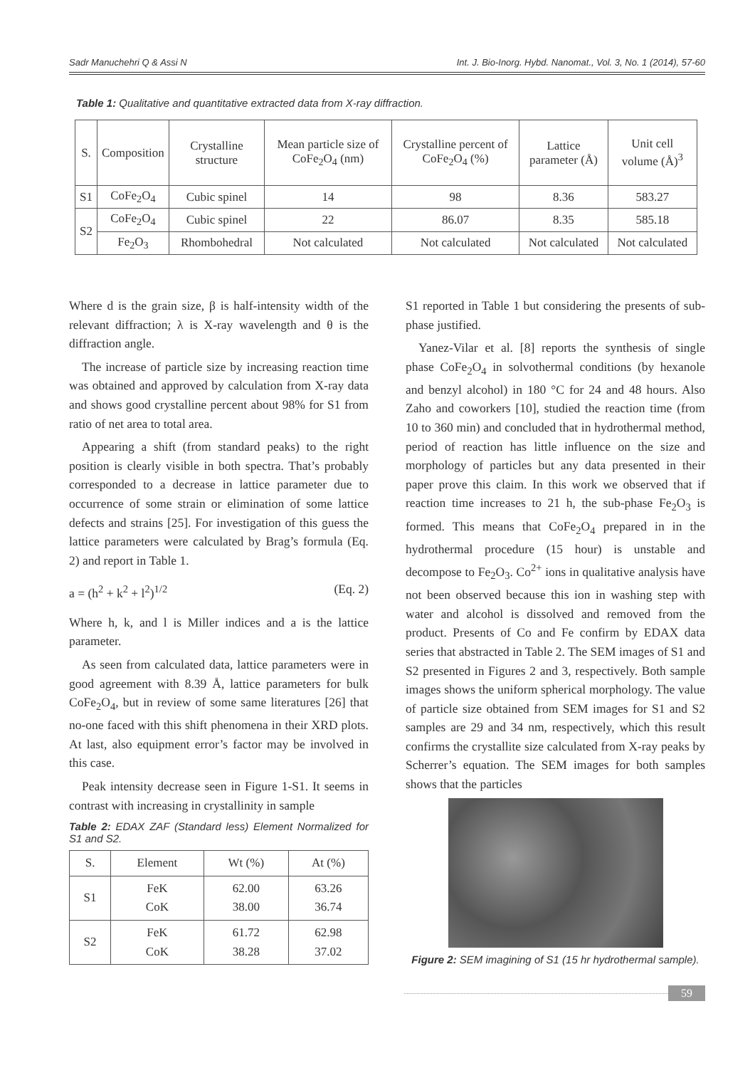Sadr Manuchehri Q & Assi N Int. J. Bio-Inorg. Hybd. Nanomat., Vol. 3, No. 1 (2014), 57-60
Table 1: Qualitative and quantitative extracted data from X-ray diffraction.
| S. | Composition | Crystalline structure | Mean particle size of CoFe<sub>2</sub>O<sub>4</sub> (nm) | Crystalline percent of CoFe<sub>2</sub>O<sub>4</sub> (%) | Lattice parameter (Å) | Unit cell volume (Å)<sup>3</sup> |
| --- | --- | --- | --- | --- | --- | --- |
| S1 | CoFe<sub>2</sub>O<sub>4</sub> | Cubic spinel | 14 | 98 | 8.36 | 583.27 |
| S2 | CoFe<sub>2</sub>O<sub>4</sub> | Cubic spinel | 22 | 86.07 | 8.35 | 585.18 |
| | Fe<sub>2</sub>O<sub>3</sub> | Rhombohedral | Not calculated | Not calculated | Not calculated | Not calculated |
Where d is the grain size, β is half-intensity width of the relevant diffraction; λ is X-ray wavelength and θ is the diffraction angle.
The increase of particle size by increasing reaction time was obtained and approved by calculation from X-ray data and shows good crystalline percent about 98% for S1 from ratio of net area to total area.
Appearing a shift (from standard peaks) to the right position is clearly visible in both spectra. That’s probably corresponded to a decrease in lattice parameter due to occurrence of some strain or elimination of some lattice defects and strains [25]. For investigation of this guess the lattice parameters were calculated by Brag’s formula (Eq. 2) and report in Table 1.
a = (h<sup>2</sup> + k<sup>2</sup> + l<sup>2</sup>)<sup>1/2</sup> (Eq. 2)
Where h, k, and l is Miller indices and a is the lattice parameter.
As seen from calculated data, lattice parameters were in good agreement with 8.39 Å, lattice parameters for bulk CoFe<sub>2</sub>O<sub>4</sub>, but in review of some same literatures [26] that no-one faced with this shift phenomena in their XRD plots. At last, also equipment error’s factor may be involved in this case.
Peak intensity decrease seen in Figure 1-S1. It seems in contrast with increasing in crystallinity in sample
Table 2: EDAX ZAF (Standard less) Element Normalized for S1 and S2.
| S. | Element | Wt (%) | At (%) |
| --- | --- | --- | --- |
| S1 | FeK CoK | 62.00 38.00 | 63.26 36.74 |
| S2 | FeK CoK | 61.72 38.28 | 62.98 37.02 |
S1 reported in Table 1 but considering the presents of sub-phase justified.
Yanez-Vilar et al. [8] reports the synthesis of single phase CoFe<sub>2</sub>O<sub>4</sub> in solvothermal conditions (by hexanole and benzyl alcohol) in 180 °C for 24 and 48 hours. Also Zaho and coworkers [10], studied the reaction time (from 10 to 360 min) and concluded that in hydrothermal method, period of reaction has little influence on the size and morphology of particles but any data presented in their paper prove this claim. In this work we observed that if reaction time increases to 21 h, the sub-phase Fe<sub>2</sub>O<sub>3</sub> is formed. This means that CoFe<sub>2</sub>O<sub>4</sub> prepared in in the hydrothermal procedure (15 hour) is unstable and decompose to Fe<sub>2</sub>O<sub>3</sub>. Co<sup>2+</sup> ions in qualitative analysis have not been observed because this ion in washing step with water and alcohol is dissolved and removed from the product. Presents of Co and Fe confirm by EDAX data series that abstracted in Table 2. The SEM images of S1 and S2 presented in Figures 2 and 3, respectively. Both sample images shows the uniform spherical morphology. The value of particle size obtained from SEM images for S1 and S2 samples are 29 and 34 nm, respectively, which this result confirms the crystallite size calculated from X-ray peaks by Scherrer’s equation. The SEM images for both samples shows that the particles
Figure 2: SEM imagining of S1 (15 hr hydrothermal sample).
59